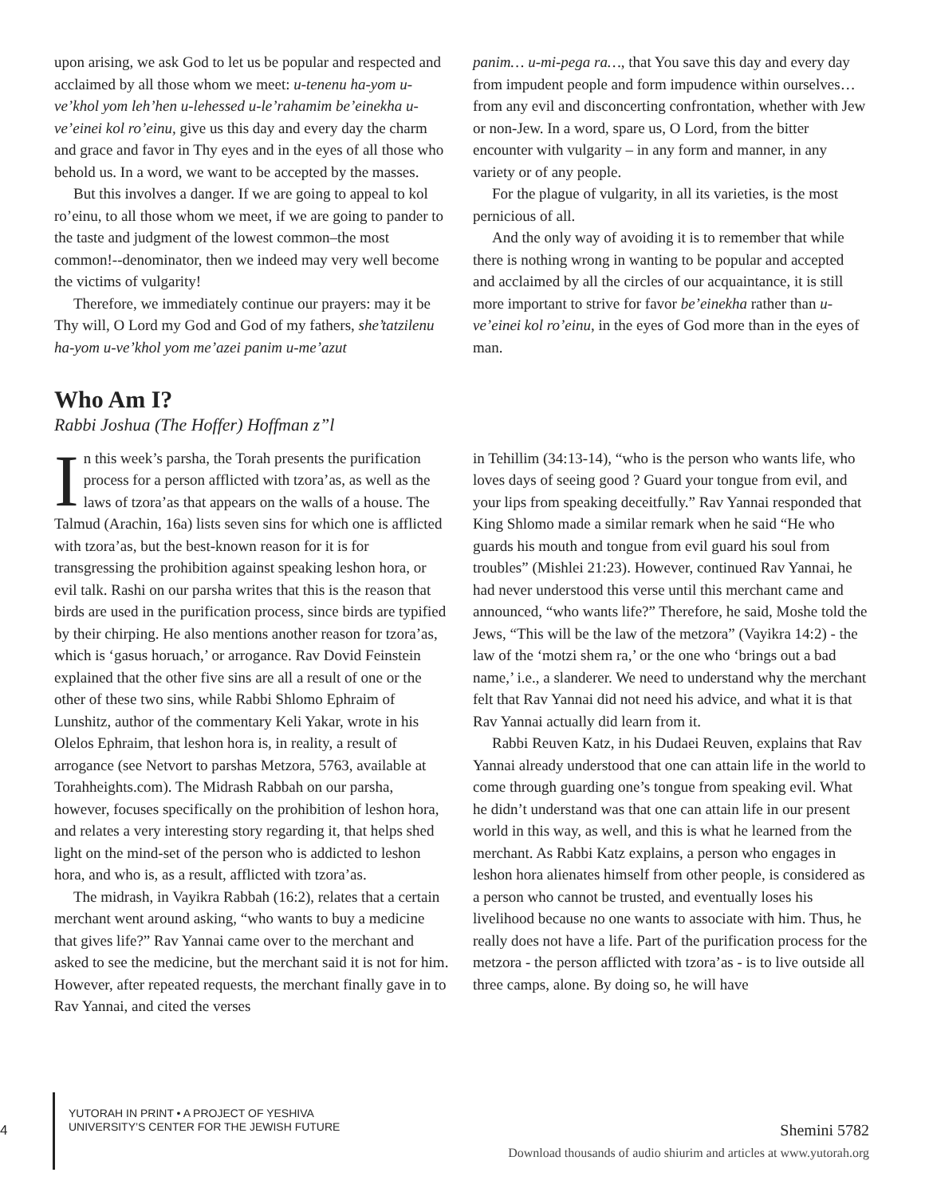upon arising, we ask God to let us be popular and respected and acclaimed by all those whom we meet: u-tenenu ha-yom u-ve’khol yom leh’hen u-lehessed u-le’rahamim be’einekha u-ve’einei kol ro’einu, give us this day and every day the charm and grace and favor in Thy eyes and in the eyes of all those who behold us. In a word, we want to be accepted by the masses.
But this involves a danger. If we are going to appeal to kol ro’einu, to all those whom we meet, if we are going to pander to the taste and judgment of the lowest common–the most common!--denominator, then we indeed may very well become the victims of vulgarity!
Therefore, we immediately continue our prayers: may it be Thy will, O Lord my God and God of my fathers, she’tatzilenu ha-yom u-ve’khol yom me’azei panim u-me’azut
panim… u-mi-pega ra…, that You save this day and every day from impudent people and form impudence within ourselves… from any evil and disconcerting confrontation, whether with Jew or non-Jew. In a word, spare us, O Lord, from the bitter encounter with vulgarity – in any form and manner, in any variety or of any people.
For the plague of vulgarity, in all its varieties, is the most pernicious of all.
And the only way of avoiding it is to remember that while there is nothing wrong in wanting to be popular and accepted and acclaimed by all the circles of our acquaintance, it is still more important to strive for favor be’einekha rather than u-ve’einei kol ro’einu, in the eyes of God more than in the eyes of man.
Who Am I?
Rabbi Joshua (The Hoffer) Hoffman z”l
In this week’s parsha, the Torah presents the purification process for a person afflicted with tzora’as, as well as the laws of tzora’as that appears on the walls of a house. The Talmud (Arachin, 16a) lists seven sins for which one is afflicted with tzora’as, but the best-known reason for it is for transgressing the prohibition against speaking leshon hora, or evil talk. Rashi on our parsha writes that this is the reason that birds are used in the purification process, since birds are typified by their chirping. He also mentions another reason for tzora’as, which is ‘gasus horuach,’ or arrogance. Rav Dovid Feinstein explained that the other five sins are all a result of one or the other of these two sins, while Rabbi Shlomo Ephraim of Lunshitz, author of the commentary Keli Yakar, wrote in his Olelos Ephraim, that leshon hora is, in reality, a result of arrogance (see Netvort to parshas Metzora, 5763, available at Torahheights.com). The Midrash Rabbah on our parsha, however, focuses specifically on the prohibition of leshon hora, and relates a very interesting story regarding it, that helps shed light on the mind-set of the person who is addicted to leshon hora, and who is, as a result, afflicted with tzora’as.
The midrash, in Vayikra Rabbah (16:2), relates that a certain merchant went around asking, “who wants to buy a medicine that gives life?” Rav Yannai came over to the merchant and asked to see the medicine, but the merchant said it is not for him. However, after repeated requests, the merchant finally gave in to Rav Yannai, and cited the verses
in Tehillim (34:13-14), “who is the person who wants life, who loves days of seeing good ? Guard your tongue from evil, and your lips from speaking deceitfully.” Rav Yannai responded that King Shlomo made a similar remark when he said “He who guards his mouth and tongue from evil guard his soul from troubles” (Mishlei 21:23). However, continued Rav Yannai, he had never understood this verse until this merchant came and announced, “who wants life?” Therefore, he said, Moshe told the Jews, “This will be the law of the metzora” (Vayikra 14:2) - the law of the ‘motzi shem ra,’ or the one who ‘brings out a bad name,’ i.e., a slanderer. We need to understand why the merchant felt that Rav Yannai did not need his advice, and what it is that Rav Yannai actually did learn from it.
Rabbi Reuven Katz, in his Dudaei Reuven, explains that Rav Yannai already understood that one can attain life in the world to come through guarding one’s tongue from speaking evil. What he didn’t understand was that one can attain life in our present world in this way, as well, and this is what he learned from the merchant. As Rabbi Katz explains, a person who engages in leshon hora alienates himself from other people, is considered as a person who cannot be trusted, and eventually loses his livelihood because no one wants to associate with him. Thus, he really does not have a life. Part of the purification process for the metzora - the person afflicted with tzora’as - is to live outside all three camps, alone. By doing so, he will have
4
YUTORAH IN PRINT • A PROJECT OF YESHIVA
UNIVERSITY’S CENTER FOR THE JEWISH FUTURE
Shemini 5782
Download thousands of audio shiurim and articles at www.yutorah.org